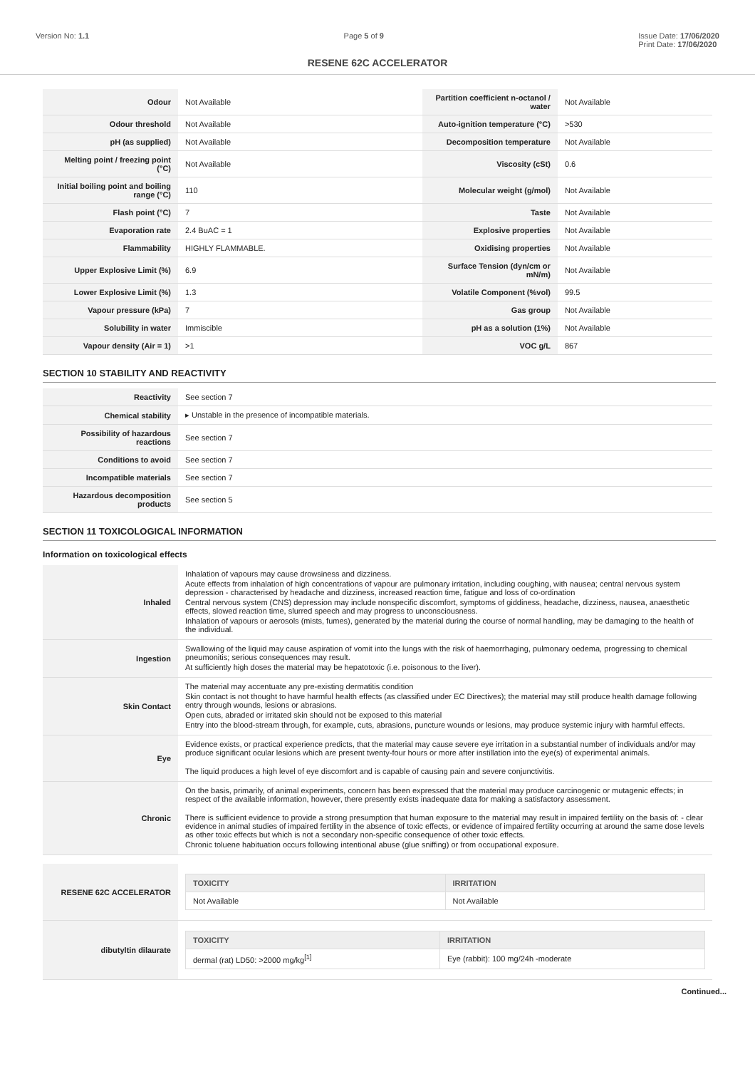Version No: 1.1 Page 5 of 9 Issue Date: 17/06/2020
Print Date: 17/06/2020
RESENE 62C ACCELERATOR
| Odour | Not Available | Partition coefficient n-octanol / water | Not Available |
| Odour threshold | Not Available | Auto-ignition temperature (°C) | >530 |
| pH (as supplied) | Not Available | Decomposition temperature | Not Available |
| Melting point / freezing point (°C) | Not Available | Viscosity (cSt) | 0.6 |
| Initial boiling point and boiling range (°C) | 110 | Molecular weight (g/mol) | Not Available |
| Flash point (°C) | 7 | Taste | Not Available |
| Evaporation rate | 2.4 BuAC = 1 | Explosive properties | Not Available |
| Flammability | HIGHLY FLAMMABLE. | Oxidising properties | Not Available |
| Upper Explosive Limit (%) | 6.9 | Surface Tension (dyn/cm or mN/m) | Not Available |
| Lower Explosive Limit (%) | 1.3 | Volatile Component (%vol) | 99.5 |
| Vapour pressure (kPa) | 7 | Gas group | Not Available |
| Solubility in water | Immiscible | pH as a solution (1%) | Not Available |
| Vapour density (Air = 1) | >1 | VOC g/L | 867 |
SECTION 10 STABILITY AND REACTIVITY
| Reactivity | See section 7 |
| Chemical stability | ▸ Unstable in the presence of incompatible materials. |
| Possibility of hazardous reactions | See section 7 |
| Conditions to avoid | See section 7 |
| Incompatible materials | See section 7 |
| Hazardous decomposition products | See section 5 |
SECTION 11 TOXICOLOGICAL INFORMATION
Information on toxicological effects
| Inhaled | Inhalation of vapours may cause drowsiness and dizziness. Acute effects from inhalation of high concentrations of vapour are pulmonary irritation, including coughing, with nausea; central nervous system depression - characterised by headache and dizziness, increased reaction time, fatigue and loss of co-ordination Central nervous system (CNS) depression may include nonspecific discomfort, symptoms of giddiness, headache, dizziness, nausea, anaesthetic effects, slowed reaction time, slurred speech and may progress to unconsciousness. Inhalation of vapours or aerosols (mists, fumes), generated by the material during the course of normal handling, may be damaging to the health of the individual. |
| Ingestion | Swallowing of the liquid may cause aspiration of vomit into the lungs with the risk of haemorrhaging, pulmonary oedema, progressing to chemical pneumonitis; serious consequences may result. At sufficiently high doses the material may be hepatotoxic (i.e. poisonous to the liver). |
| Skin Contact | The material may accentuate any pre-existing dermatitis condition Skin contact is not thought to have harmful health effects (as classified under EC Directives); the material may still produce health damage following entry through wounds, lesions or abrasions. Open cuts, abraded or irritated skin should not be exposed to this material Entry into the blood-stream through, for example, cuts, abrasions, puncture wounds or lesions, may produce systemic injury with harmful effects. |
| Eye | Evidence exists, or practical experience predicts, that the material may cause severe eye irritation in a substantial number of individuals and/or may produce significant ocular lesions which are present twenty-four hours or more after instillation into the eye(s) of experimental animals. The liquid produces a high level of eye discomfort and is capable of causing pain and severe conjunctivitis. |
| Chronic | On the basis, primarily, of animal experiments, concern has been expressed that the material may produce carcinogenic or mutagenic effects; in respect of the available information, however, there presently exists inadequate data for making a satisfactory assessment. There is sufficient evidence to provide a strong presumption that human exposure to the material may result in impaired fertility on the basis of: - clear evidence in animal studies of impaired fertility in the absence of toxic effects, or evidence of impaired fertility occurring at around the same dose levels as other toxic effects but which is not a secondary non-specific consequence of other toxic effects. Chronic toluene habituation occurs following intentional abuse (glue sniffing) or from occupational exposure. |
| RESENE 62C ACCELERATOR | / TOXICITY / IRRITATION / / --- / --- / / Not Available / Not Available / |
| dibutyltin dilaurate | / TOXICITY / IRRITATION / / --- / --- / / dermal (rat) LD50: >2000 mg/kg<sup>[1]</sup> / Eye (rabbit): 100 mg/24h -moderate / |
Continued...